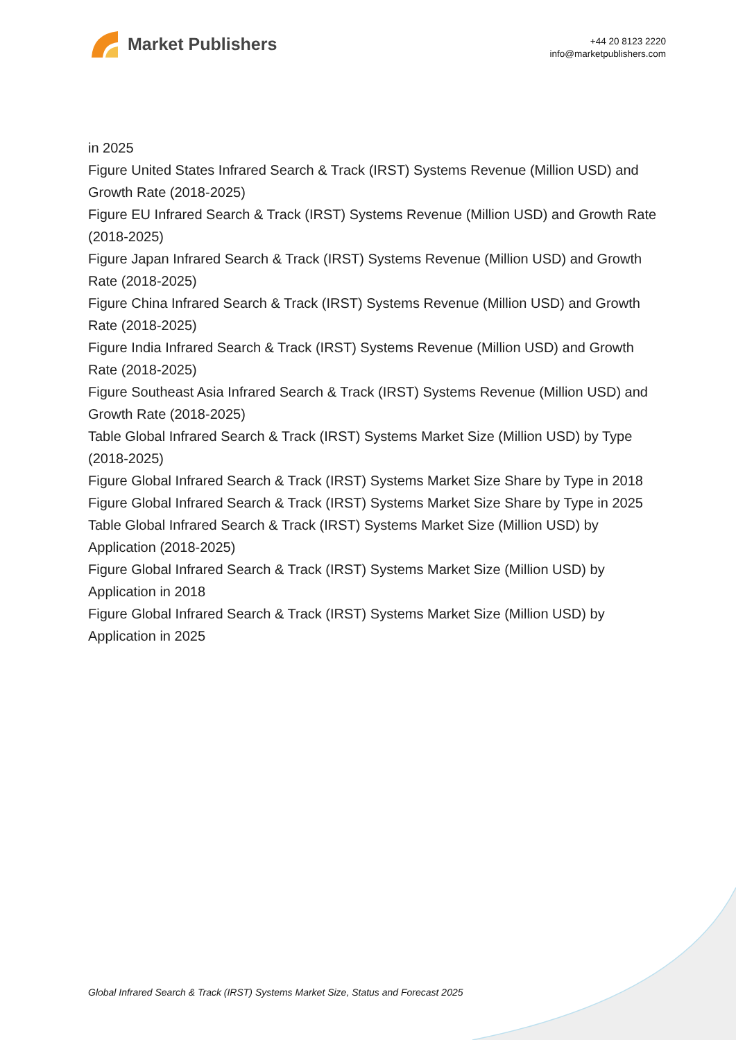Market Publishers
+44 20 8123 2220
info@marketpublishers.com
in 2025
Figure United States Infrared Search & Track (IRST) Systems Revenue (Million USD) and Growth Rate (2018-2025)
Figure EU Infrared Search & Track (IRST) Systems Revenue (Million USD) and Growth Rate (2018-2025)
Figure Japan Infrared Search & Track (IRST) Systems Revenue (Million USD) and Growth Rate (2018-2025)
Figure China Infrared Search & Track (IRST) Systems Revenue (Million USD) and Growth Rate (2018-2025)
Figure India Infrared Search & Track (IRST) Systems Revenue (Million USD) and Growth Rate (2018-2025)
Figure Southeast Asia Infrared Search & Track (IRST) Systems Revenue (Million USD) and Growth Rate (2018-2025)
Table Global Infrared Search & Track (IRST) Systems Market Size (Million USD) by Type (2018-2025)
Figure Global Infrared Search & Track (IRST) Systems Market Size Share by Type in 2018
Figure Global Infrared Search & Track (IRST) Systems Market Size Share by Type in 2025
Table Global Infrared Search & Track (IRST) Systems Market Size (Million USD) by Application (2018-2025)
Figure Global Infrared Search & Track (IRST) Systems Market Size (Million USD) by Application in 2018
Figure Global Infrared Search & Track (IRST) Systems Market Size (Million USD) by Application in 2025
Global Infrared Search & Track (IRST) Systems Market Size, Status and Forecast 2025